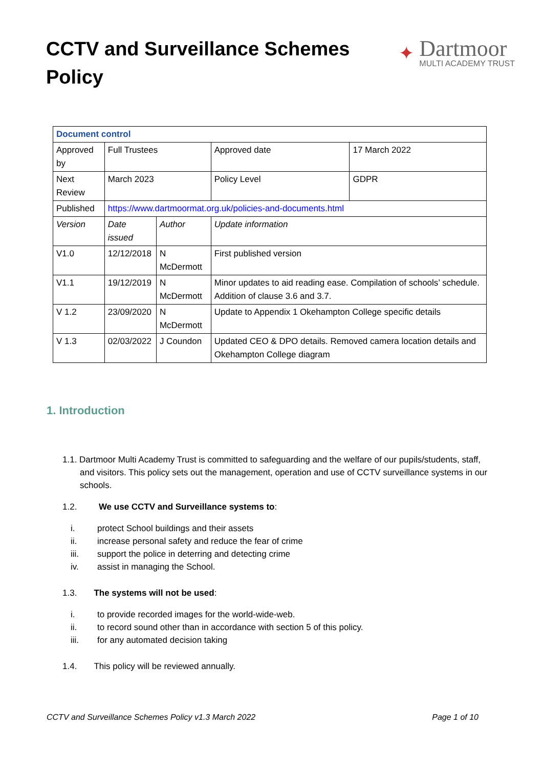CCTV and Surveillance Schemes Policy
✦
Dartmoor
MULTI ACADEMY TRUST
| Document control | | | | |
| Approved by | Full Trustees | | Approved date | 17 March 2022 |
| Next Review | March 2023 | | Policy Level | GDPR |
| Published | https://www.dartmoormat.org.uk/policies-and-documents.html | | | |
| Version | Date issued | Author | Update information | |
| V1.0 | 12/12/2018 | N McDermott | First published version | |
| V1.1 | 19/12/2019 | N McDermott | Minor updates to aid reading ease. Compilation of schools’ schedule. Addition of clause 3.6 and 3.7. | |
| V 1.2 | 23/09/2020 | N McDermott | Update to Appendix 1 Okehampton College specific details | |
| V 1.3 | 02/03/2022 | J Coundon | Updated CEO & DPO details. Removed camera location details and Okehampton College diagram | |
1. Introduction
1.1. Dartmoor Multi Academy Trust is committed to safeguarding and the welfare of our pupils/students, staff, and visitors. This policy sets out the management, operation and use of CCTV surveillance systems in our schools.
1.2. We use CCTV and Surveillance systems to:
i. protect School buildings and their assets
ii. increase personal safety and reduce the fear of crime
iii. support the police in deterring and detecting crime
iv. assist in managing the School.
1.3. The systems will not be used:
i. to provide recorded images for the world-wide-web.
ii. to record sound other than in accordance with section 5 of this policy.
iii. for any automated decision taking
1.4. This policy will be reviewed annually.
CCTV and Surveillance Schemes Policy v1.3 March 2022 Page 1 of 10